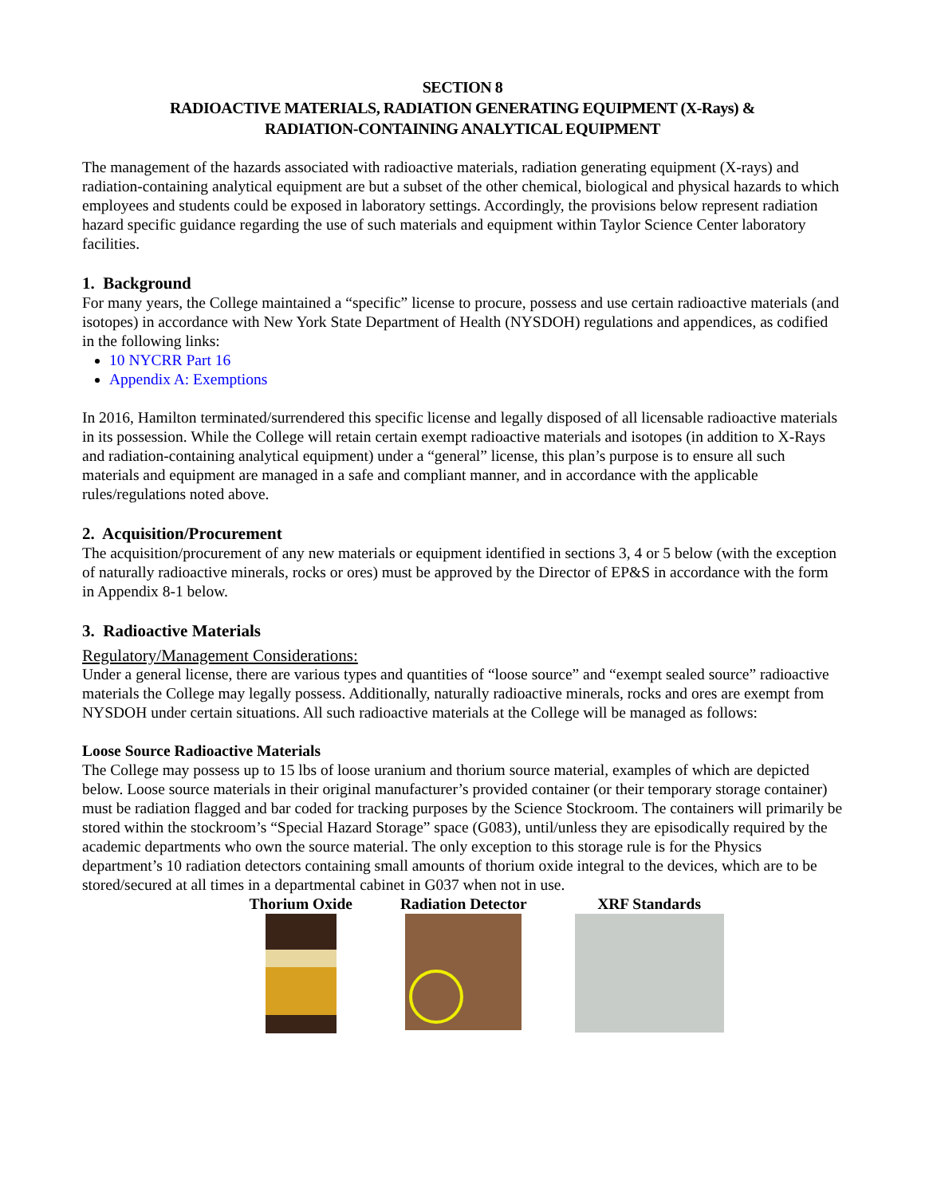SECTION 8
RADIOACTIVE MATERIALS, RADIATION GENERATING EQUIPMENT (X-Rays) &
RADIATION-CONTAINING ANALYTICAL EQUIPMENT
The management of the hazards associated with radioactive materials, radiation generating equipment (X-rays) and radiation-containing analytical equipment are but a subset of the other chemical, biological and physical hazards to which employees and students could be exposed in laboratory settings. Accordingly, the provisions below represent radiation hazard specific guidance regarding the use of such materials and equipment within Taylor Science Center laboratory facilities.
1. Background
For many years, the College maintained a “specific” license to procure, possess and use certain radioactive materials (and isotopes) in accordance with New York State Department of Health (NYSDOH) regulations and appendices, as codified in the following links:
10 NYCRR Part 16
Appendix A: Exemptions
In 2016, Hamilton terminated/surrendered this specific license and legally disposed of all licensable radioactive materials in its possession. While the College will retain certain exempt radioactive materials and isotopes (in addition to X-Rays and radiation-containing analytical equipment) under a “general” license, this plan’s purpose is to ensure all such materials and equipment are managed in a safe and compliant manner, and in accordance with the applicable rules/regulations noted above.
2. Acquisition/Procurement
The acquisition/procurement of any new materials or equipment identified in sections 3, 4 or 5 below (with the exception of naturally radioactive minerals, rocks or ores) must be approved by the Director of EP&S in accordance with the form in Appendix 8-1 below.
3. Radioactive Materials
Regulatory/Management Considerations:
Under a general license, there are various types and quantities of “loose source” and “exempt sealed source” radioactive materials the College may legally possess. Additionally, naturally radioactive minerals, rocks and ores are exempt from NYSDOH under certain situations. All such radioactive materials at the College will be managed as follows:
Loose Source Radioactive Materials
The College may possess up to 15 lbs of loose uranium and thorium source material, examples of which are depicted below. Loose source materials in their original manufacturer’s provided container (or their temporary storage container) must be radiation flagged and bar coded for tracking purposes by the Science Stockroom. The containers will primarily be stored within the stockroom’s “Special Hazard Storage” space (G083), until/unless they are episodically required by the academic departments who own the source material. The only exception to this storage rule is for the Physics department’s 10 radiation detectors containing small amounts of thorium oxide integral to the devices, which are to be stored/secured at all times in a departmental cabinet in G037 when not in use.
Thorium Oxide Radiation Detector XRF Standards